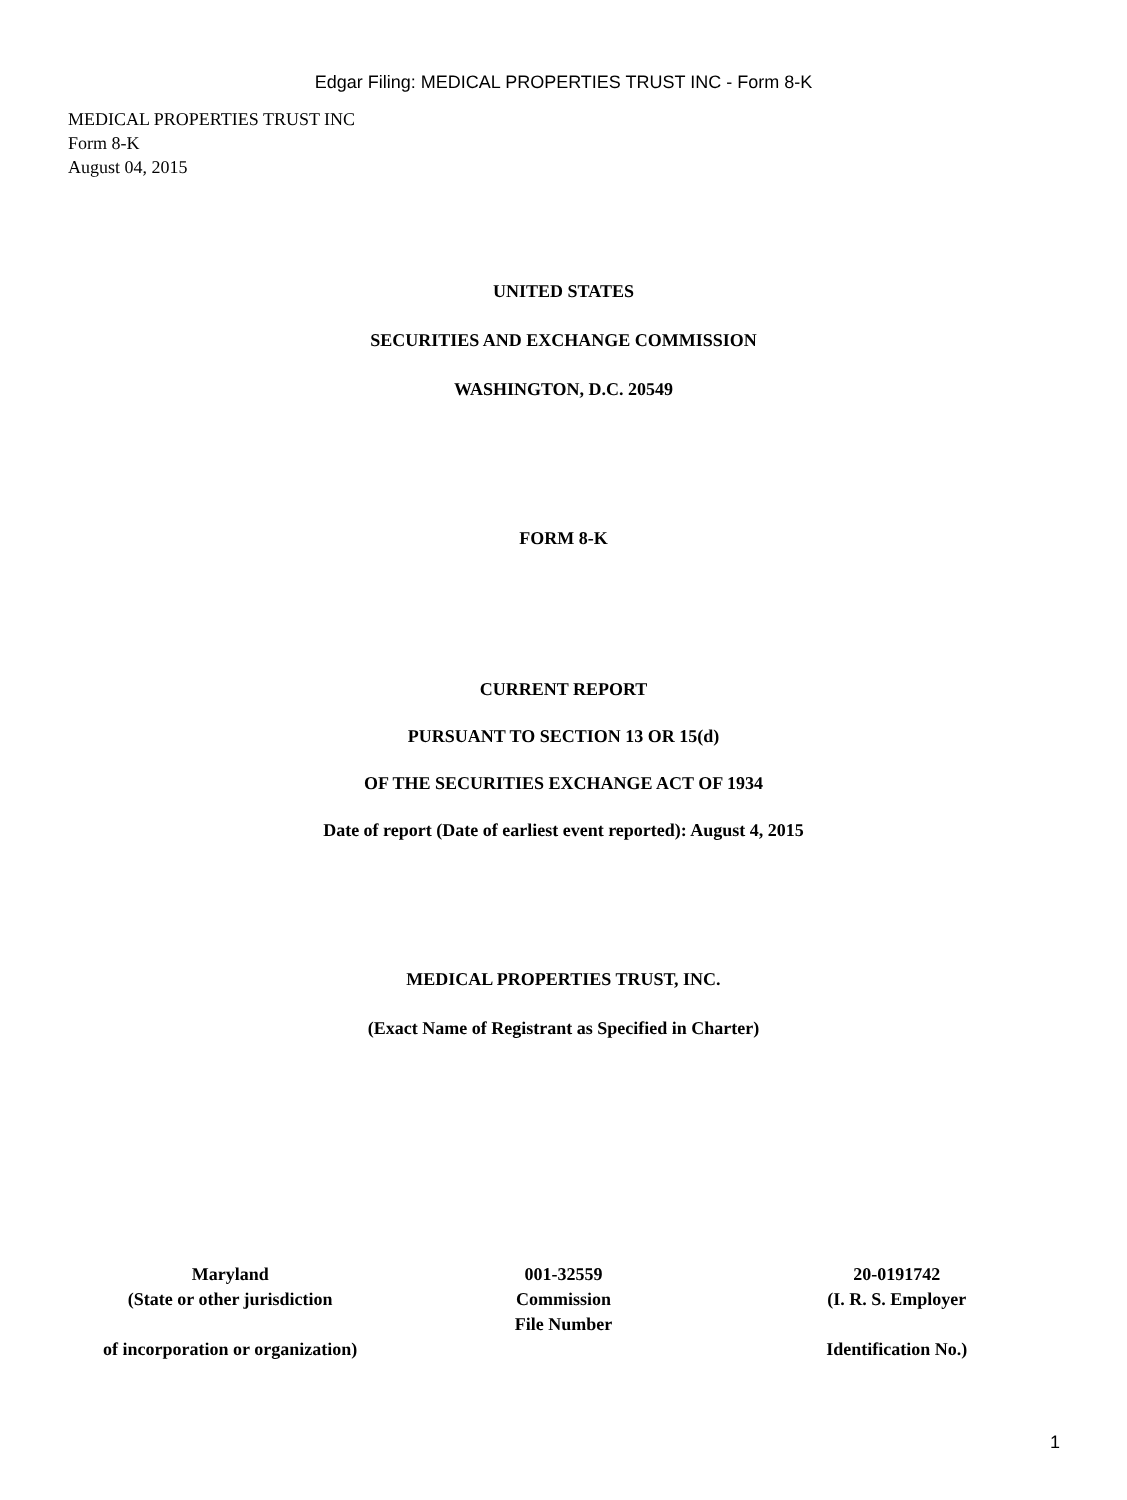Edgar Filing: MEDICAL PROPERTIES TRUST INC - Form 8-K
MEDICAL PROPERTIES TRUST INC
Form 8-K
August 04, 2015
UNITED STATES
SECURITIES AND EXCHANGE COMMISSION
WASHINGTON, D.C. 20549
FORM 8-K
CURRENT REPORT
PURSUANT TO SECTION 13 OR 15(d)
OF THE SECURITIES EXCHANGE ACT OF 1934
Date of report (Date of earliest event reported): August 4, 2015
MEDICAL PROPERTIES TRUST, INC.
(Exact Name of Registrant as Specified in Charter)
| Maryland (State or other jurisdiction of incorporation or organization) | 001-32559 Commission File Number | 20-0191742 (I. R. S. Employer Identification No.) |
1